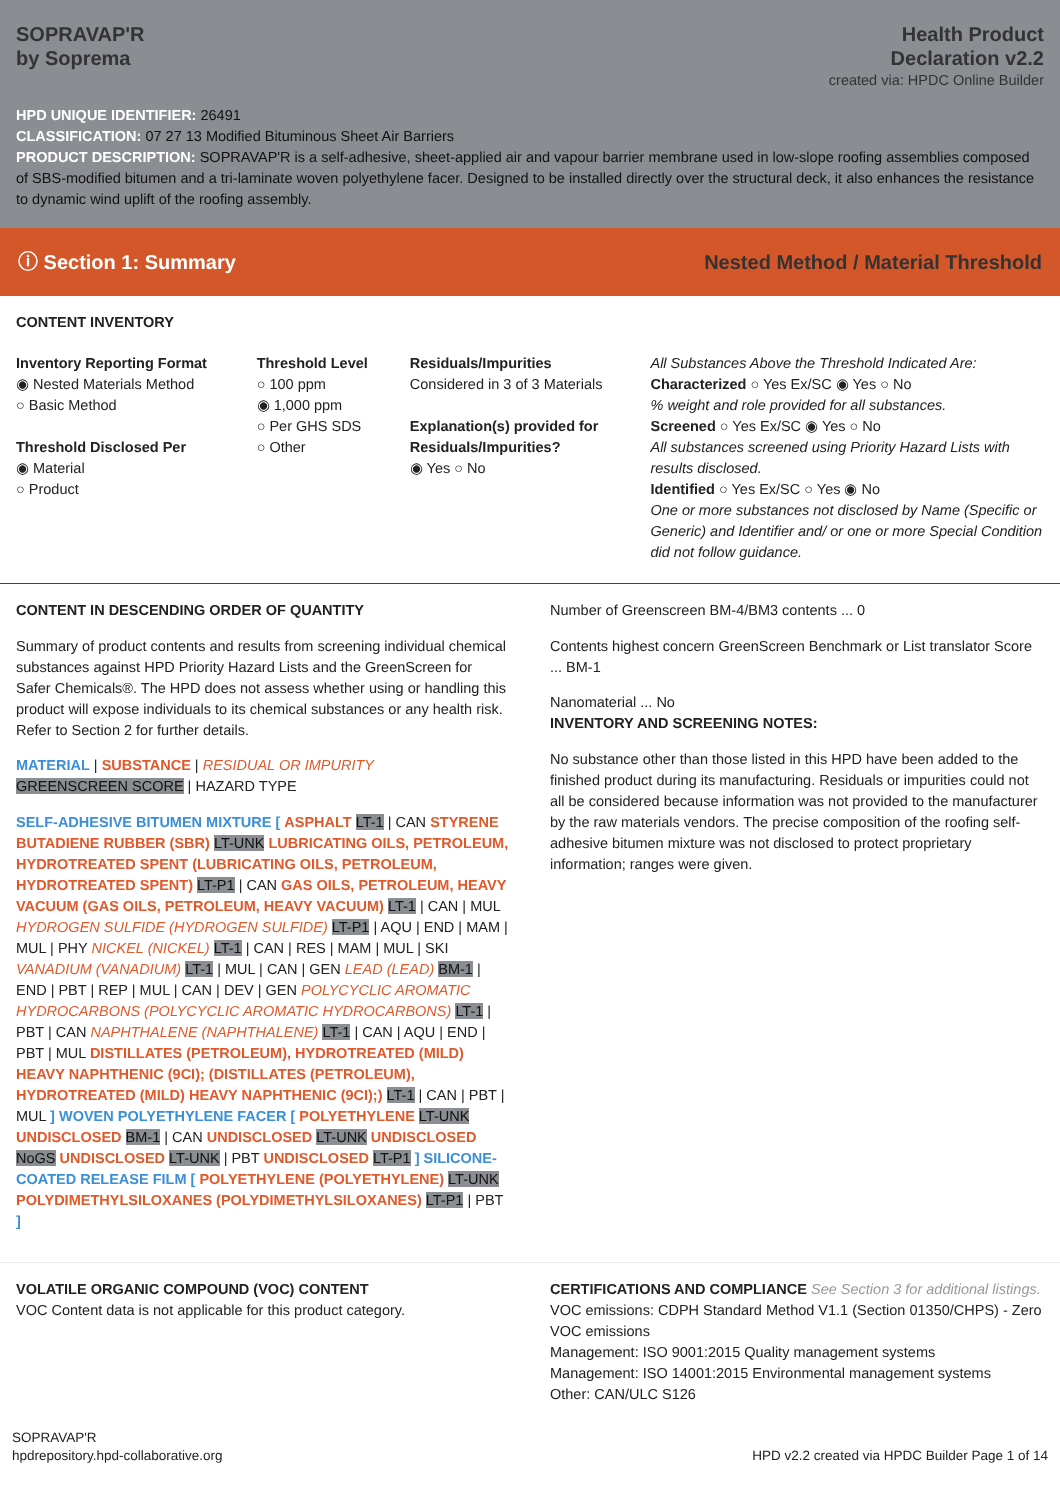SOPRAVAP'R
by Soprema
Health Product
Declaration v2.2
created via: HPDC Online Builder
HPD UNIQUE IDENTIFIER: 26491
CLASSIFICATION: 07 27 13 Modified Bituminous Sheet Air Barriers
PRODUCT DESCRIPTION: SOPRAVAP'R is a self-adhesive, sheet-applied air and vapour barrier membrane used in low-slope roofing assemblies composed of SBS-modified bitumen and a tri-laminate woven polyethylene facer. Designed to be installed directly over the structural deck, it also enhances the resistance to dynamic wind uplift of the roofing assembly.
ⓘ Section 1: Summary Nested Method / Material Threshold
CONTENT INVENTORY
Inventory Reporting Format
◉ Nested Materials Method
○ Basic Method
Threshold Disclosed Per
◉ Material
○ Product
Threshold Level
○ 100 ppm
◉ 1,000 ppm
○ Per GHS SDS
○ Other
Residuals/Impurities
Considered in 3 of 3 Materials
Explanation(s) provided for Residuals/Impurities?
◉ Yes ○ No
All Substances Above the Threshold Indicated Are:
Characterized ○ Yes Ex/SC ◉ Yes ○ No
% weight and role provided for all substances.
Screened ○ Yes Ex/SC ◉ Yes ○ No
All substances screened using Priority Hazard Lists with results disclosed.
Identified ○ Yes Ex/SC ○ Yes ◉ No
One or more substances not disclosed by Name (Specific or Generic) and Identifier and/ or one or more Special Condition did not follow guidance.
CONTENT IN DESCENDING ORDER OF QUANTITY
Summary of product contents and results from screening individual chemical substances against HPD Priority Hazard Lists and the GreenScreen for Safer Chemicals®. The HPD does not assess whether using or handling this product will expose individuals to its chemical substances or any health risk. Refer to Section 2 for further details.
MATERIAL | SUBSTANCE | RESIDUAL OR IMPURITY
GREENSCREEN SCORE | HAZARD TYPE
SELF-ADHESIVE BITUMEN MIXTURE [ ASPHALT LT-1 | CAN STYRENE BUTADIENE RUBBER (SBR) LT-UNK LUBRICATING OILS, PETROLEUM, HYDROTREATED SPENT (LUBRICATING OILS, PETROLEUM, HYDROTREATED SPENT) LT-P1 | CAN GAS OILS, PETROLEUM, HEAVY VACUUM (GAS OILS, PETROLEUM, HEAVY VACUUM) LT-1 | CAN | MUL HYDROGEN SULFIDE (HYDROGEN SULFIDE) LT-P1 | AQU | END | MAM | MUL | PHY NICKEL (NICKEL) LT-1 | CAN | RES | MAM | MUL | SKI VANADIUM (VANADIUM) LT-1 | MUL | CAN | GEN LEAD (LEAD) BM-1 | END | PBT | REP | MUL | CAN | DEV | GEN POLYCYCLIC AROMATIC HYDROCARBONS (POLYCYCLIC AROMATIC HYDROCARBONS) LT-1 | PBT | CAN NAPHTHALENE (NAPHTHALENE) LT-1 | CAN | AQU | END | PBT | MUL DISTILLATES (PETROLEUM), HYDROTREATED (MILD) HEAVY NAPHTHENIC (9CI); (DISTILLATES (PETROLEUM), HYDROTREATED (MILD) HEAVY NAPHTHENIC (9CI);) LT-1 | CAN | PBT | MUL ] WOVEN POLYETHYLENE FACER [ POLYETHYLENE LT-UNK UNDISCLOSED BM-1 | CAN UNDISCLOSED LT-UNK UNDISCLOSED NoGS UNDISCLOSED LT-UNK | PBT UNDISCLOSED LT-P1 ] SILICONE-COATED RELEASE FILM [ POLYETHYLENE (POLYETHYLENE) LT-UNK POLYDIMETHYLSILOXANES (POLYDIMETHYLSILOXANES) LT-P1 | PBT ]
Number of Greenscreen BM-4/BM3 contents ... 0
Contents highest concern GreenScreen Benchmark or List translator Score ... BM-1
Nanomaterial ... No
INVENTORY AND SCREENING NOTES:
No substance other than those listed in this HPD have been added to the finished product during its manufacturing. Residuals or impurities could not all be considered because information was not provided to the manufacturer by the raw materials vendors. The precise composition of the roofing self-adhesive bitumen mixture was not disclosed to protect proprietary information; ranges were given.
VOLATILE ORGANIC COMPOUND (VOC) CONTENT
VOC Content data is not applicable for this product category.
CERTIFICATIONS AND COMPLIANCE See Section 3 for additional listings.
VOC emissions: CDPH Standard Method V1.1 (Section 01350/CHPS) - Zero VOC emissions
Management: ISO 9001:2015 Quality management systems
Management: ISO 14001:2015 Environmental management systems
Other: CAN/ULC S126
SOPRAVAP'R
hpdrepository.hpd-collaborative.org
HPD v2.2 created via HPDC Builder Page 1 of 14